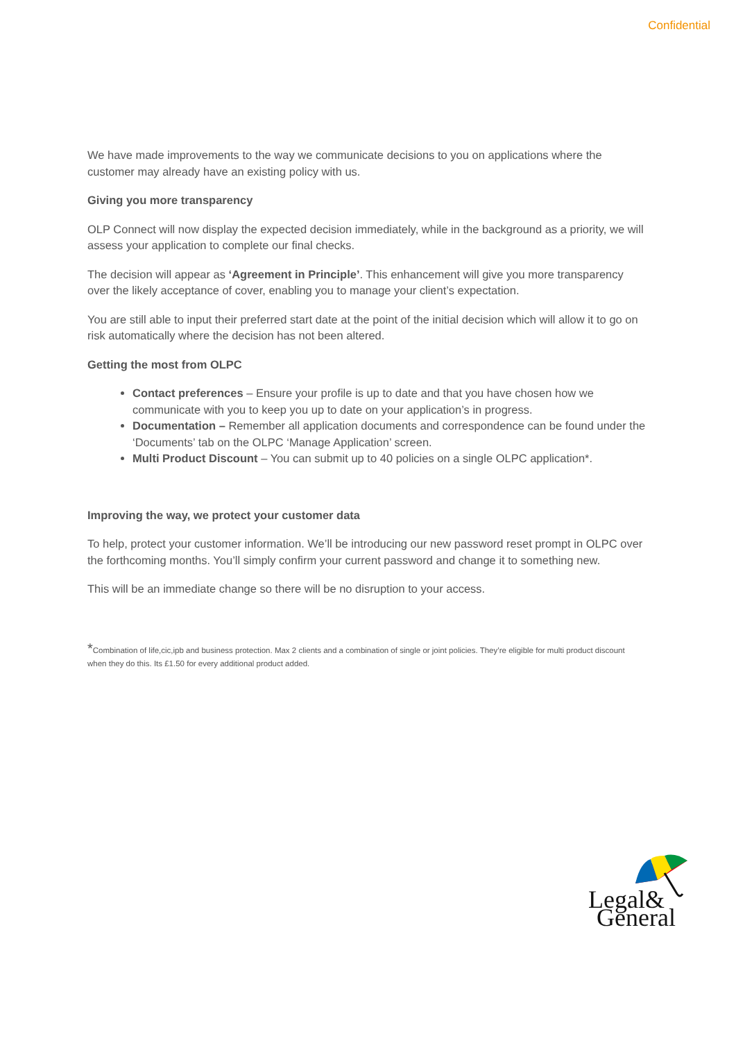Confidential
We have made improvements to the way we communicate decisions to you on applications where the customer may already have an existing policy with us.
Giving you more transparency
OLP Connect will now display the expected decision immediately, while in the background as a priority, we will assess your application to complete our final checks.
The decision will appear as ‘Agreement in Principle’. This enhancement will give you more transparency over the likely acceptance of cover, enabling you to manage your client’s expectation.
You are still able to input their preferred start date at the point of the initial decision which will allow it to go on risk automatically where the decision has not been altered.
Getting the most from OLPC
Contact preferences – Ensure your profile is up to date and that you have chosen how we communicate with you to keep you up to date on your application’s in progress.
Documentation – Remember all application documents and correspondence can be found under the ‘Documents’ tab on the OLPC ‘Manage Application’ screen.
Multi Product Discount – You can submit up to 40 policies on a single OLPC application*.
Improving the way, we protect your customer data
To help, protect your customer information. We’ll be introducing our new password reset prompt in OLPC over the forthcoming months. You’ll simply confirm your current password and change it to something new.
This will be an immediate change so there will be no disruption to your access.
*Combination of life,cic,ipb and business protection. Max 2 clients and a combination of single or joint policies. They’re eligible for multi product discount when they do this. Its £1.50 for every additional product added.
Legal&
General